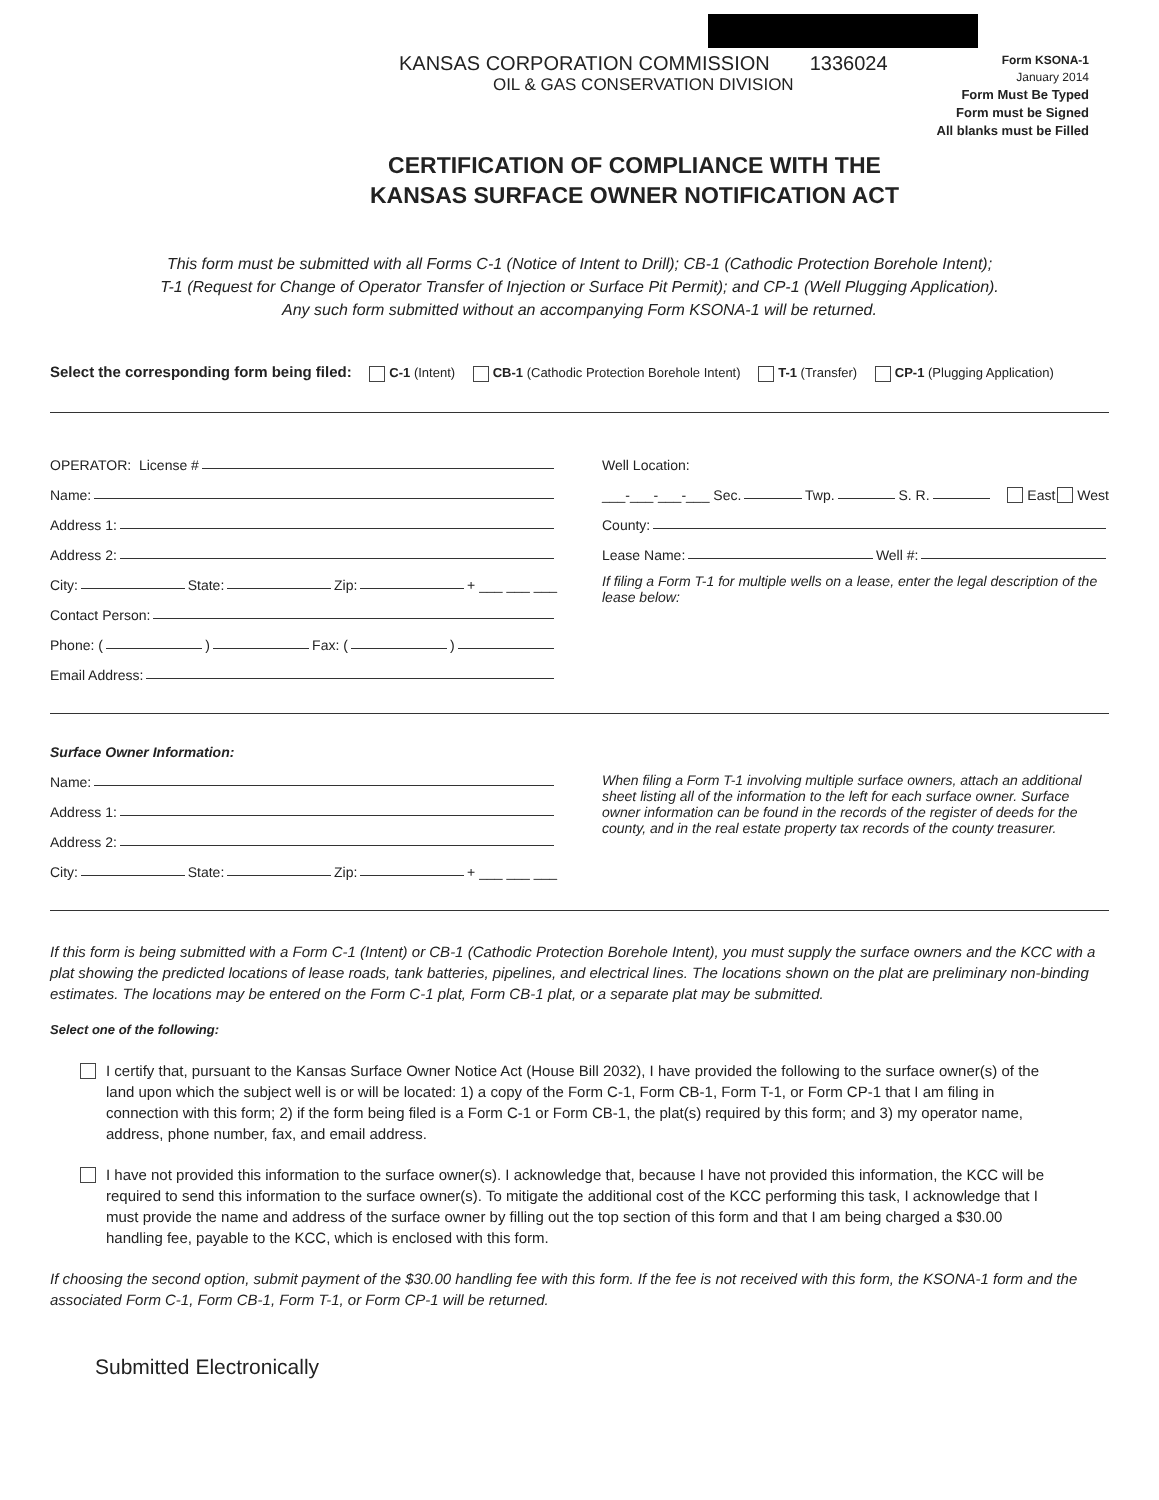KANSAS CORPORATION COMMISSION 1336024
OIL & GAS CONSERVATION DIVISION
Form KSONA-1
January 2014
Form Must Be Typed
Form must be Signed
All blanks must be Filled
CERTIFICATION OF COMPLIANCE WITH THE
KANSAS SURFACE OWNER NOTIFICATION ACT
This form must be submitted with all Forms C-1 (Notice of Intent to Drill); CB-1 (Cathodic Protection Borehole Intent);
T-1 (Request for Change of Operator Transfer of Injection or Surface Pit Permit); and CP-1 (Well Plugging Application).
Any such form submitted without an accompanying Form KSONA-1 will be returned.
Select the corresponding form being filed: C-1 (Intent) CB-1 (Cathodic Protection Borehole Intent) T-1 (Transfer) CP-1 (Plugging Application)
OPERATOR: License #
Name:
Address 1:
Address 2:
City: State: Zip: + ___ ___ ___
Contact Person:
Phone: ( ) Fax: ( )
Email Address:
Well Location:
___-___-___-___ Sec. Twp. S. R. East West
County:
Lease Name: Well #:
If filing a Form T-1 for multiple wells on a lease, enter the legal description of the lease below:
Surface Owner Information:
Name:
Address 1:
Address 2:
City: State: Zip: + ___ ___ ___
When filing a Form T-1 involving multiple surface owners, attach an additional sheet listing all of the information to the left for each surface owner. Surface owner information can be found in the records of the register of deeds for the county, and in the real estate property tax records of the county treasurer.
If this form is being submitted with a Form C-1 (Intent) or CB-1 (Cathodic Protection Borehole Intent), you must supply the surface owners and the KCC with a plat showing the predicted locations of lease roads, tank batteries, pipelines, and electrical lines. The locations shown on the plat are preliminary non-binding estimates. The locations may be entered on the Form C-1 plat, Form CB-1 plat, or a separate plat may be submitted.
Select one of the following:
I certify that, pursuant to the Kansas Surface Owner Notice Act (House Bill 2032), I have provided the following to the surface owner(s) of the land upon which the subject well is or will be located: 1) a copy of the Form C-1, Form CB-1, Form T-1, or Form CP-1 that I am filing in connection with this form; 2) if the form being filed is a Form C-1 or Form CB-1, the plat(s) required by this form; and 3) my operator name, address, phone number, fax, and email address.
I have not provided this information to the surface owner(s). I acknowledge that, because I have not provided this information, the KCC will be required to send this information to the surface owner(s). To mitigate the additional cost of the KCC performing this task, I acknowledge that I must provide the name and address of the surface owner by filling out the top section of this form and that I am being charged a $30.00 handling fee, payable to the KCC, which is enclosed with this form.
If choosing the second option, submit payment of the $30.00 handling fee with this form. If the fee is not received with this form, the KSONA-1 form and the associated Form C-1, Form CB-1, Form T-1, or Form CP-1 will be returned.
Submitted Electronically